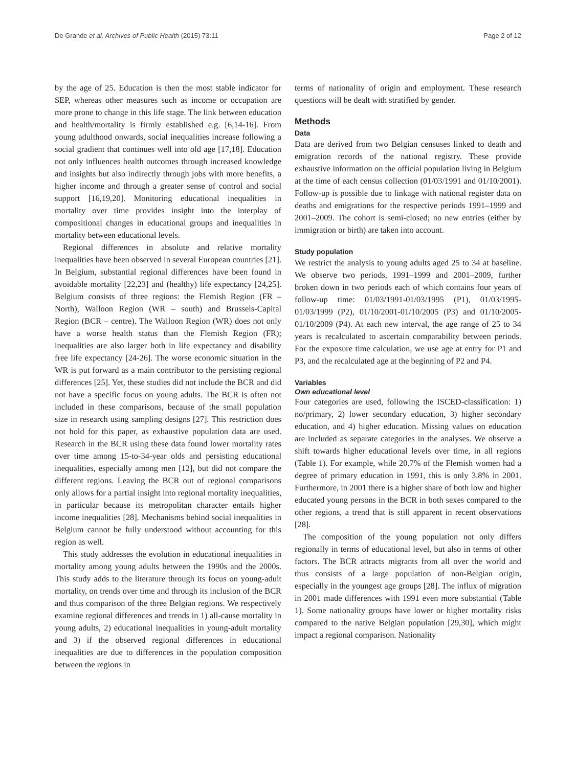De Grande et al. Archives of Public Health (2015) 73:11 Page 2 of 12
by the age of 25. Education is then the most stable indicator for SEP, whereas other measures such as income or occupation are more prone to change in this life stage. The link between education and health/mortality is firmly established e.g. [6,14-16]. From young adulthood onwards, social inequalities increase following a social gradient that continues well into old age [17,18]. Education not only influences health outcomes through increased knowledge and insights but also indirectly through jobs with more benefits, a higher income and through a greater sense of control and social support [16,19,20]. Monitoring educational inequalities in mortality over time provides insight into the interplay of compositional changes in educational groups and inequalities in mortality between educational levels.
Regional differences in absolute and relative mortality inequalities have been observed in several European countries [21]. In Belgium, substantial regional differences have been found in avoidable mortality [22,23] and (healthy) life expectancy [24,25]. Belgium consists of three regions: the Flemish Region (FR – North), Walloon Region (WR – south) and Brussels-Capital Region (BCR – centre). The Walloon Region (WR) does not only have a worse health status than the Flemish Region (FR); inequalities are also larger both in life expectancy and disability free life expectancy [24-26]. The worse economic situation in the WR is put forward as a main contributor to the persisting regional differences [25]. Yet, these studies did not include the BCR and did not have a specific focus on young adults. The BCR is often not included in these comparisons, because of the small population size in research using sampling designs [27]. This restriction does not hold for this paper, as exhaustive population data are used. Research in the BCR using these data found lower mortality rates over time among 15-to-34-year olds and persisting educational inequalities, especially among men [12], but did not compare the different regions. Leaving the BCR out of regional comparisons only allows for a partial insight into regional mortality inequalities, in particular because its metropolitan character entails higher income inequalities [28]. Mechanisms behind social inequalities in Belgium cannot be fully understood without accounting for this region as well.
This study addresses the evolution in educational inequalities in mortality among young adults between the 1990s and the 2000s. This study adds to the literature through its focus on young-adult mortality, on trends over time and through its inclusion of the BCR and thus comparison of the three Belgian regions. We respectively examine regional differences and trends in 1) all-cause mortality in young adults, 2) educational inequalities in young-adult mortality and 3) if the observed regional differences in educational inequalities are due to differences in the population composition between the regions in
terms of nationality of origin and employment. These research questions will be dealt with stratified by gender.
Methods
Data
Data are derived from two Belgian censuses linked to death and emigration records of the national registry. These provide exhaustive information on the official population living in Belgium at the time of each census collection (01/03/1991 and 01/10/2001). Follow-up is possible due to linkage with national register data on deaths and emigrations for the respective periods 1991–1999 and 2001–2009. The cohort is semi-closed; no new entries (either by immigration or birth) are taken into account.
Study population
We restrict the analysis to young adults aged 25 to 34 at baseline. We observe two periods, 1991–1999 and 2001–2009, further broken down in two periods each of which contains four years of follow-up time: 01/03/1991-01/03/1995 (P1), 01/03/1995-01/03/1999 (P2), 01/10/2001-01/10/2005 (P3) and 01/10/2005-01/10/2009 (P4). At each new interval, the age range of 25 to 34 years is recalculated to ascertain comparability between periods. For the exposure time calculation, we use age at entry for P1 and P3, and the recalculated age at the beginning of P2 and P4.
Variables
Own educational level
Four categories are used, following the ISCED-classification: 1) no/primary, 2) lower secondary education, 3) higher secondary education, and 4) higher education. Missing values on education are included as separate categories in the analyses. We observe a shift towards higher educational levels over time, in all regions (Table 1). For example, while 20.7% of the Flemish women had a degree of primary education in 1991, this is only 3.8% in 2001. Furthermore, in 2001 there is a higher share of both low and higher educated young persons in the BCR in both sexes compared to the other regions, a trend that is still apparent in recent observations [28].
The composition of the young population not only differs regionally in terms of educational level, but also in terms of other factors. The BCR attracts migrants from all over the world and thus consists of a large population of non-Belgian origin, especially in the youngest age groups [28]. The influx of migration in 2001 made differences with 1991 even more substantial (Table 1). Some nationality groups have lower or higher mortality risks compared to the native Belgian population [29,30], which might impact a regional comparison. Nationality